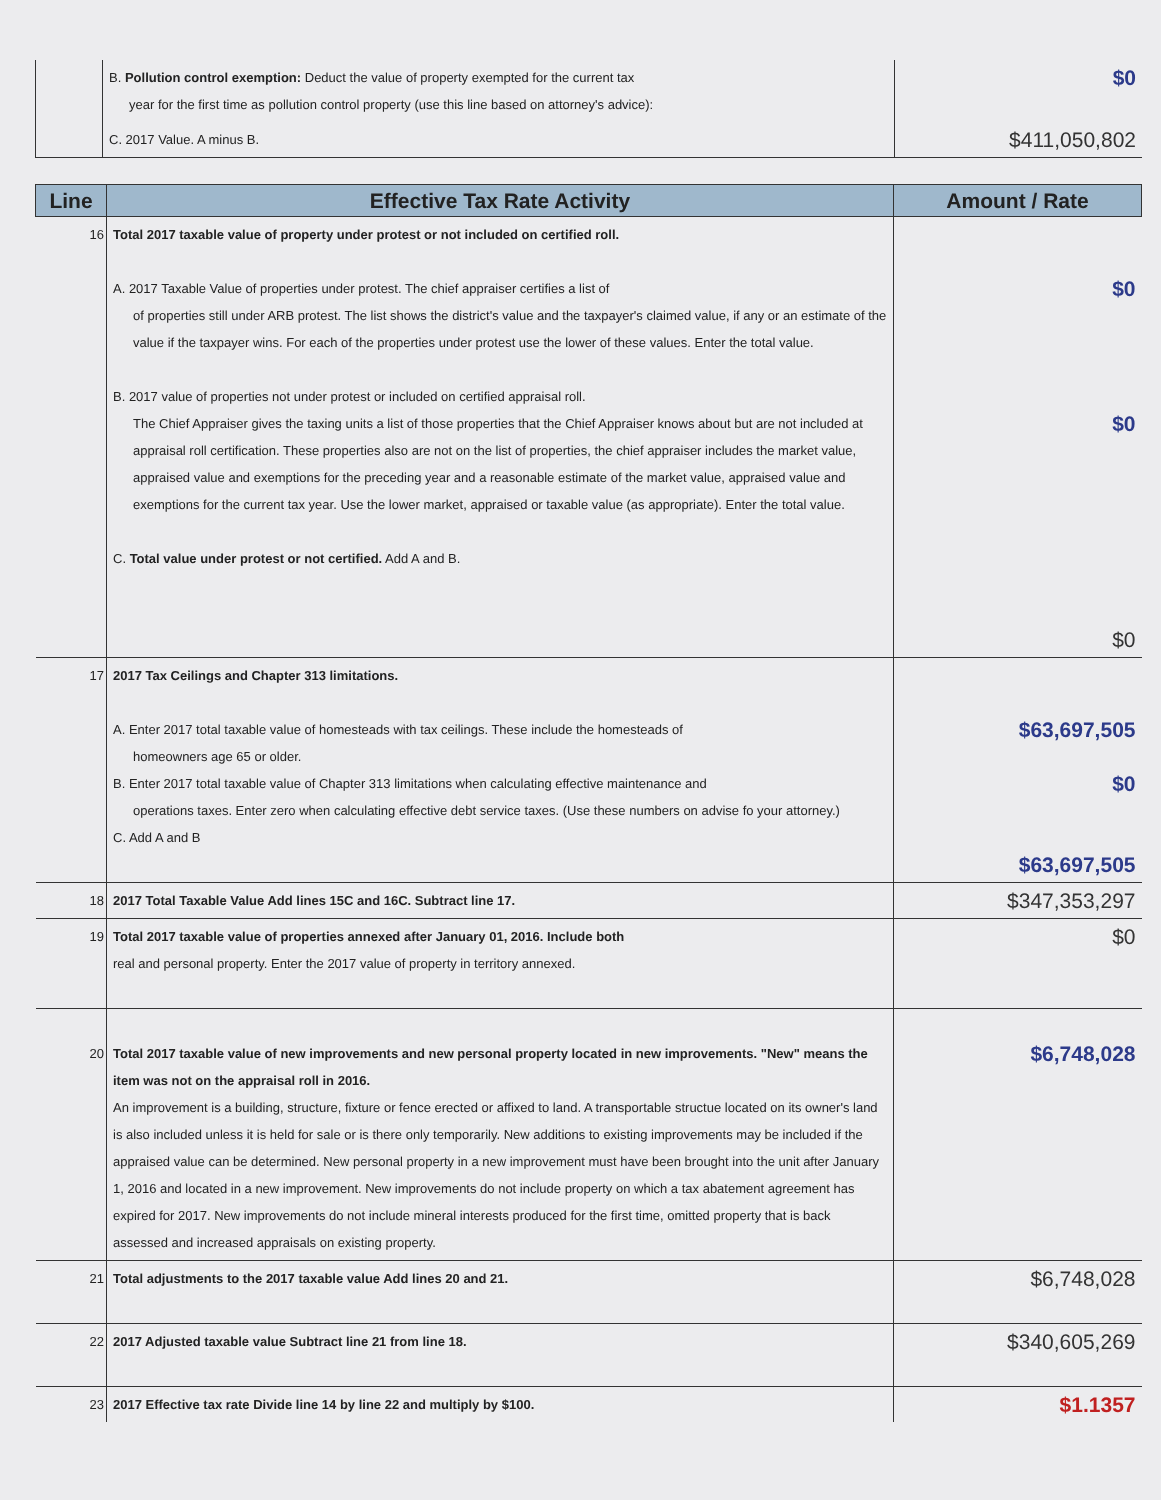| | B. Pollution control exemption: Deduct the value of property exempted for the current tax year for the first time as pollution control property (use this line based on attorney's advice): | $0 |
| | C. 2017 Value. A minus B. | $411,050,802 |
| Line | Effective Tax Rate Activity | Amount / Rate |
| --- | --- | --- |
| 16 | Total 2017 taxable value of property under protest or not included on certified roll. A. 2017 Taxable Value of properties under protest. The chief appraiser certifies a list of of properties still under ARB protest. The list shows the district's value and the taxpayer's claimed value, if any or an estimate of the value if the taxpayer wins. For each of the properties under protest use the lower of these values. Enter the total value. B. 2017 value of properties not under protest or included on certified appraisal roll. The Chief Appraiser gives the taxing units a list of those properties that the Chief Appraiser knows about but are not included at appraisal roll certification. These properties also are not on the list of properties, the chief appraiser includes the market value, appraised value and exemptions for the preceding year and a reasonable estimate of the market value, appraised value and exemptions for the current tax year. Use the lower market, appraised or taxable value (as appropriate). Enter the total value. C. Total value under protest or not certified. Add A and B. | $0 $0 $0 |
| 17 | 2017 Tax Ceilings and Chapter 313 limitations. A. Enter 2017 total taxable value of homesteads with tax ceilings. These include the homesteads of homeowners age 65 or older. B. Enter 2017 total taxable value of Chapter 313 limitations when calculating effective maintenance and operations taxes. Enter zero when calculating effective debt service taxes. (Use these numbers on advise fo your attorney.) C. Add A and B | $63,697,505 $0 $63,697,505 |
| 18 | 2017 Total Taxable Value Add lines 15C and 16C. Subtract line 17. | $347,353,297 |
| 19 | Total 2017 taxable value of properties annexed after January 01, 2016. Include both real and personal property. Enter the 2017 value of property in territory annexed. | $0 |
| 20 | Total 2017 taxable value of new improvements and new personal property located in new improvements. "New" means the item was not on the appraisal roll in 2016. An improvement is a building, structure, fixture or fence erected or affixed to land. A transportable structue located on its owner's land is also included unless it is held for sale or is there only temporarily. New additions to existing improvements may be included if the appraised value can be determined. New personal property in a new improvement must have been brought into the unit after January 1, 2016 and located in a new improvement. New improvements do not include property on which a tax abatement agreement has expired for 2017. New improvements do not include mineral interests produced for the first time, omitted property that is back assessed and increased appraisals on existing property. | $6,748,028 |
| 21 | Total adjustments to the 2017 taxable value Add lines 20 and 21. | $6,748,028 |
| 22 | 2017 Adjusted taxable value Subtract line 21 from line 18. | $340,605,269 |
| 23 | 2017 Effective tax rate Divide line 14 by line 22 and multiply by $100. | $1.1357 |